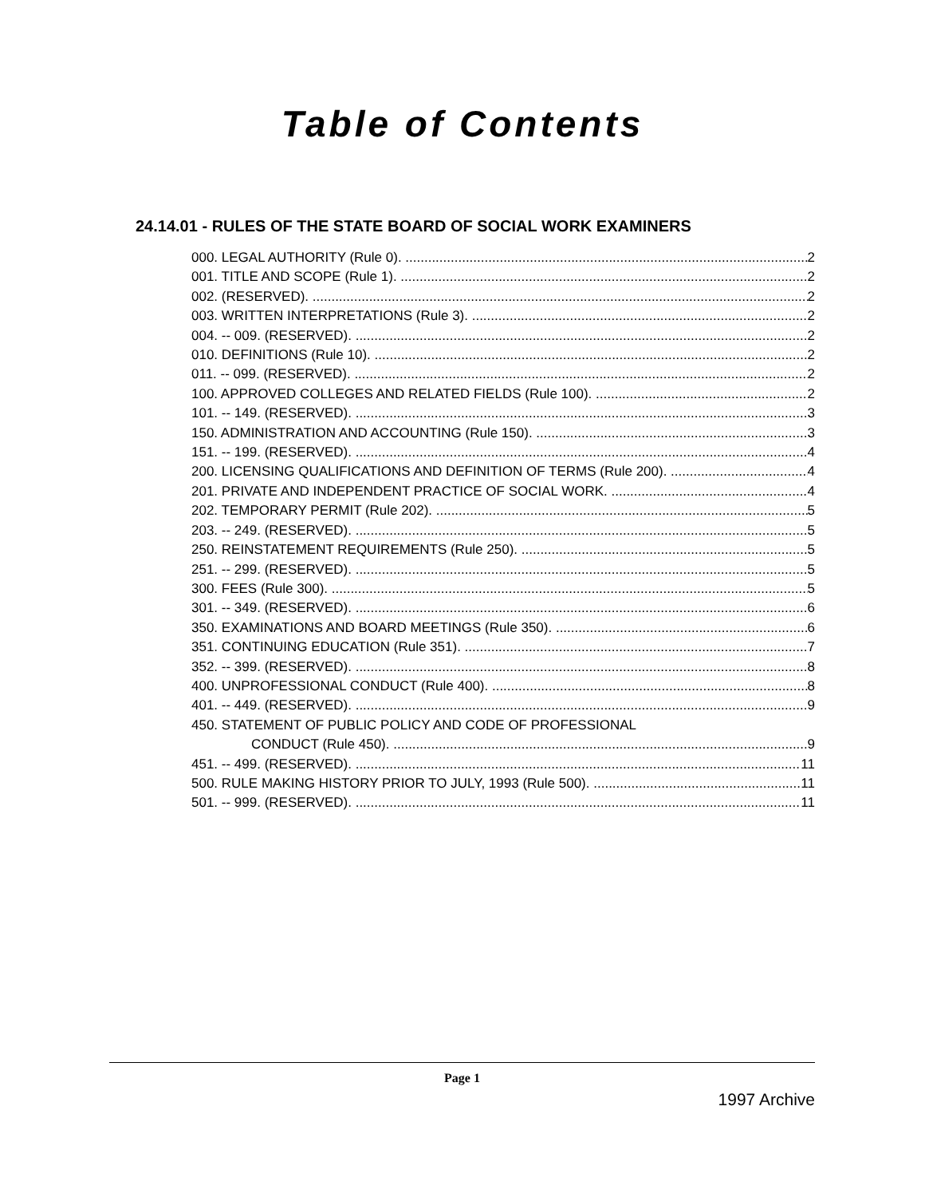Table of Contents
24.14.01 - RULES OF THE STATE BOARD OF SOCIAL WORK EXAMINERS
000. LEGAL AUTHORITY (Rule 0). 2
001. TITLE AND SCOPE (Rule 1). 2
002. (RESERVED). 2
003. WRITTEN INTERPRETATIONS (Rule 3). 2
004. -- 009. (RESERVED). 2
010. DEFINITIONS (Rule 10). 2
011. -- 099. (RESERVED). 2
100. APPROVED COLLEGES AND RELATED FIELDS (Rule 100). 2
101. -- 149. (RESERVED). 3
150. ADMINISTRATION AND ACCOUNTING (Rule 150). 3
151. -- 199. (RESERVED). 4
200. LICENSING QUALIFICATIONS AND DEFINITION OF TERMS (Rule 200). 4
201. PRIVATE AND INDEPENDENT PRACTICE OF SOCIAL WORK. 4
202. TEMPORARY PERMIT (Rule 202). 5
203. -- 249. (RESERVED). 5
250. REINSTATEMENT REQUIREMENTS (Rule 250). 5
251. -- 299. (RESERVED). 5
300. FEES (Rule 300). 5
301. -- 349. (RESERVED). 6
350. EXAMINATIONS AND BOARD MEETINGS (Rule 350). 6
351. CONTINUING EDUCATION (Rule 351). 7
352. -- 399. (RESERVED). 8
400. UNPROFESSIONAL CONDUCT (Rule 400). 8
401. -- 449. (RESERVED). 9
450. STATEMENT OF PUBLIC POLICY AND CODE OF PROFESSIONAL
CONDUCT (Rule 450). 9
451. -- 499. (RESERVED). 11
500. RULE MAKING HISTORY PRIOR TO JULY, 1993 (Rule 500). 11
501. -- 999. (RESERVED). 11
Page 1
1997 Archive